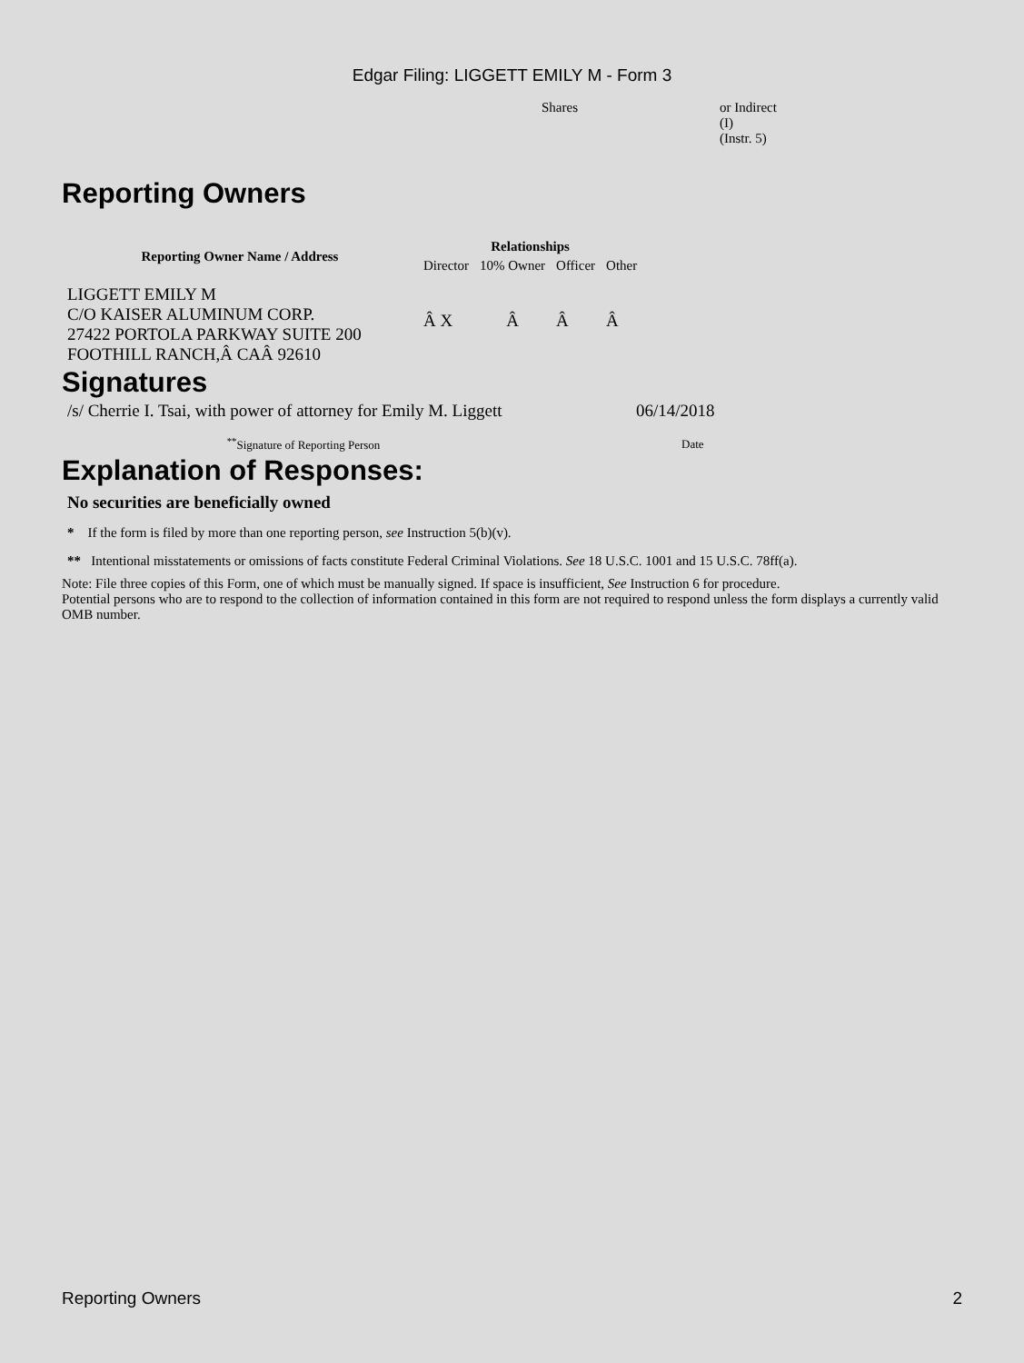Edgar Filing: LIGGETT EMILY M - Form 3
Shares or Indirect
(I)
(Instr. 5)
Reporting Owners
| Reporting Owner Name / Address | Relationships | | | |
| --- | --- | --- | --- | --- |
| | Director | 10% Owner | Officer | Other |
| LIGGETT EMILY M C/O KAISER ALUMINUM CORP. 27422 PORTOLA PARKWAY SUITE 200 FOOTHILL RANCH,Â CAÂ 92610 | Â X | Â | Â | Â |
Signatures
| /s/ Cherrie I. Tsai, with power of attorney for Emily M. Liggett | 06/14/2018 |
| <sup>**</sup> Signature of Reporting Person | Date |
Explanation of Responses:
No securities are beneficially owned
* If the form is filed by more than one reporting person, see Instruction 5(b)(v).
** Intentional misstatements or omissions of facts constitute Federal Criminal Violations. See 18 U.S.C. 1001 and 15 U.S.C. 78ff(a).
Note: File three copies of this Form, one of which must be manually signed. If space is insufficient, See Instruction 6 for procedure.
Potential persons who are to respond to the collection of information contained in this form are not required to respond unless the form displays a currently valid OMB number.
Reporting Owners 2